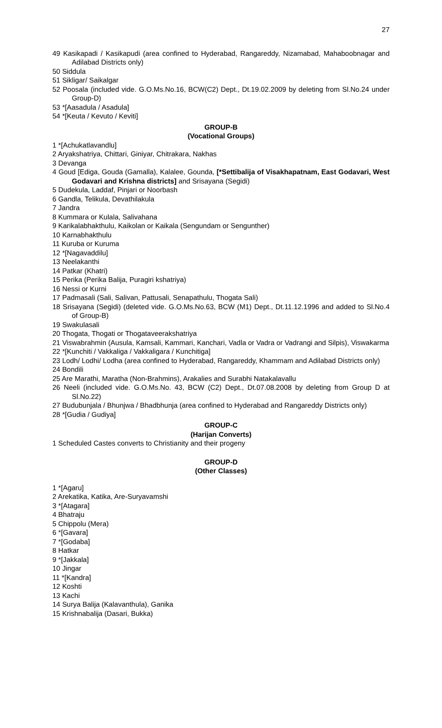27
49 Kasikapadi / Kasikapudi (area confined to Hyderabad, Rangareddy, Nizamabad, Mahaboobnagar and Adilabad Districts only)
50 Siddula
51 Sikligar/ Saikalgar
52 Poosala (included vide. G.O.Ms.No.16, BCW(C2) Dept., Dt.19.02.2009 by deleting from Sl.No.24 under Group-D)
53 *[Aasadula / Asadula]
54 *[Keuta / Kevuto / Keviti]
GROUP-B
(Vocational Groups)
1 *[Achukatlavandlu]
2 Aryakshatriya, Chittari, Giniyar, Chitrakara, Nakhas
3 Devanga
4 Goud [Ediga, Gouda (Gamalla), Kalalee, Gounda, [*Settibalija of Visakhapatnam, East Godavari, West Godavari and Krishna districts] and Srisayana (Segidi)
5 Dudekula, Laddaf, Pinjari or Noorbash
6 Gandla, Telikula, Devathilakula
7 Jandra
8 Kummara or Kulala, Salivahana
9 Karikalabhakthulu, Kaikolan or Kaikala (Sengundam or Sengunther)
10 Karnabhakthulu
11 Kuruba or Kuruma
12 *[Nagavaddilu]
13 Neelakanthi
14 Patkar (Khatri)
15 Perika (Perika Balija, Puragiri kshatriya)
16 Nessi or Kurni
17 Padmasali (Sali, Salivan, Pattusali, Senapathulu, Thogata Sali)
18 Srisayana (Segidi) (deleted vide. G.O.Ms.No.63, BCW (M1) Dept., Dt.11.12.1996 and added to Sl.No.4 of Group-B)
19 Swakulasali
20 Thogata, Thogati or Thogataveerakshatriya
21 Viswabrahmin (Ausula, Kamsali, Kammari, Kanchari, Vadla or Vadra or Vadrangi and Silpis), Viswakarma
22 *[Kunchiti / Vakkaliga / Vakkaligara / Kunchitiga]
23 Lodh/ Lodhi/ Lodha (area confined to Hyderabad, Rangareddy, Khammam and Adilabad Districts only)
24 Bondili
25 Are Marathi, Maratha (Non-Brahmins), Arakalies and Surabhi Natakalavallu
26 Neeli (included vide. G.O.Ms.No. 43, BCW (C2) Dept., Dt.07.08.2008 by deleting from Group D at Sl.No.22)
27 Budubunjala / Bhunjwa / Bhadbhunja (area confined to Hyderabad and Rangareddy Districts only)
28 *[Gudia / Gudiya]
GROUP-C
(Harijan Converts)
1 Scheduled Castes converts to Christianity and their progeny
GROUP-D
(Other Classes)
1 *[Agaru]
2 Arekatika, Katika, Are-Suryavamshi
3 *[Atagara]
4 Bhatraju
5 Chippolu (Mera)
6 *[Gavara]
7 *[Godaba]
8 Hatkar
9 *[Jakkala]
10 Jingar
11 *[Kandra]
12 Koshti
13 Kachi
14 Surya Balija (Kalavanthula), Ganika
15 Krishnabalija (Dasari, Bukka)